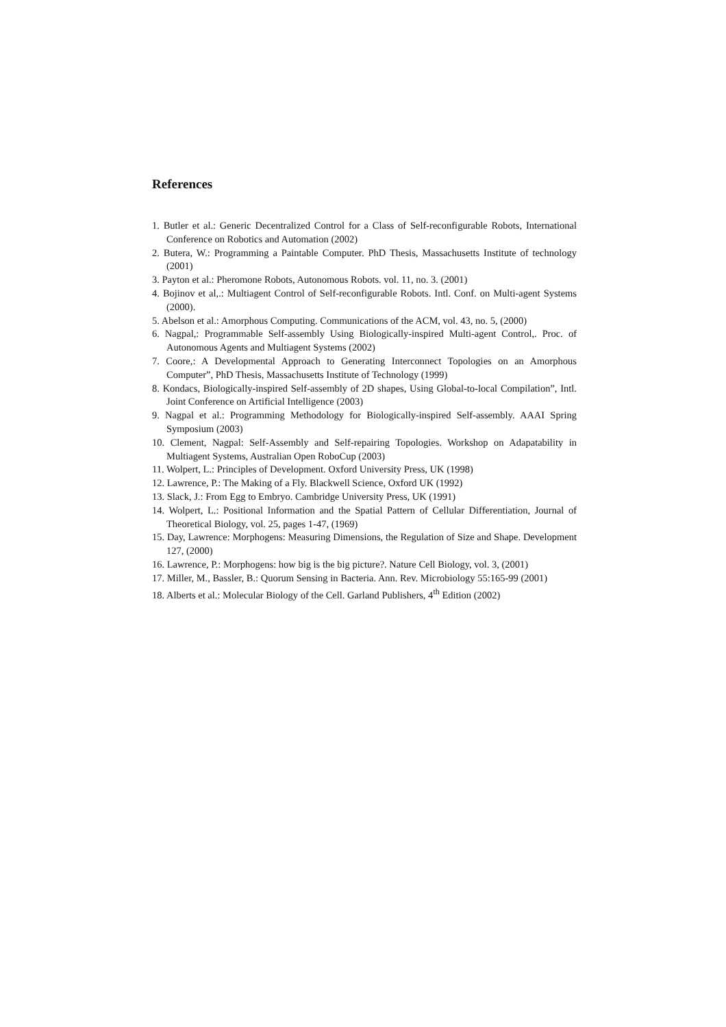References
1. Butler et al.: Generic Decentralized Control for a Class of Self-reconfigurable Robots, International Conference on Robotics and Automation (2002)
2. Butera, W.: Programming a Paintable Computer. PhD Thesis, Massachusetts Institute of technology (2001)
3. Payton et al.: Pheromone Robots, Autonomous Robots. vol. 11, no. 3. (2001)
4. Bojinov et al,.: Multiagent Control of Self-reconfigurable Robots. Intl. Conf. on Multi-agent Systems (2000).
5. Abelson et al.: Amorphous Computing. Communications of the ACM, vol. 43, no. 5, (2000)
6. Nagpal,: Programmable Self-assembly Using Biologically-inspired Multi-agent Control,. Proc. of Autonomous Agents and Multiagent Systems (2002)
7. Coore,: A Developmental Approach to Generating Interconnect Topologies on an Amorphous Computer”, PhD Thesis, Massachusetts Institute of Technology (1999)
8. Kondacs, Biologically-inspired Self-assembly of 2D shapes, Using Global-to-local Compilation”, Intl. Joint Conference on Artificial Intelligence (2003)
9. Nagpal et al.: Programming Methodology for Biologically-inspired Self-assembly. AAAI Spring Symposium (2003)
10. Clement, Nagpal: Self-Assembly and Self-repairing Topologies. Workshop on Adapatability in Multiagent Systems, Australian Open RoboCup (2003)
11. Wolpert, L.: Principles of Development. Oxford University Press, UK (1998)
12. Lawrence, P.: The Making of a Fly. Blackwell Science, Oxford UK (1992)
13. Slack, J.: From Egg to Embryo. Cambridge University Press, UK (1991)
14. Wolpert, L.: Positional Information and the Spatial Pattern of Cellular Differentiation, Journal of Theoretical Biology, vol. 25, pages 1-47, (1969)
15. Day, Lawrence: Morphogens: Measuring Dimensions, the Regulation of Size and Shape. Development 127, (2000)
16. Lawrence, P.: Morphogens: how big is the big picture?. Nature Cell Biology, vol. 3, (2001)
17. Miller, M., Bassler, B.: Quorum Sensing in Bacteria. Ann. Rev. Microbiology 55:165-99 (2001)
18. Alberts et al.: Molecular Biology of the Cell. Garland Publishers, 4<sup>th</sup> Edition (2002)